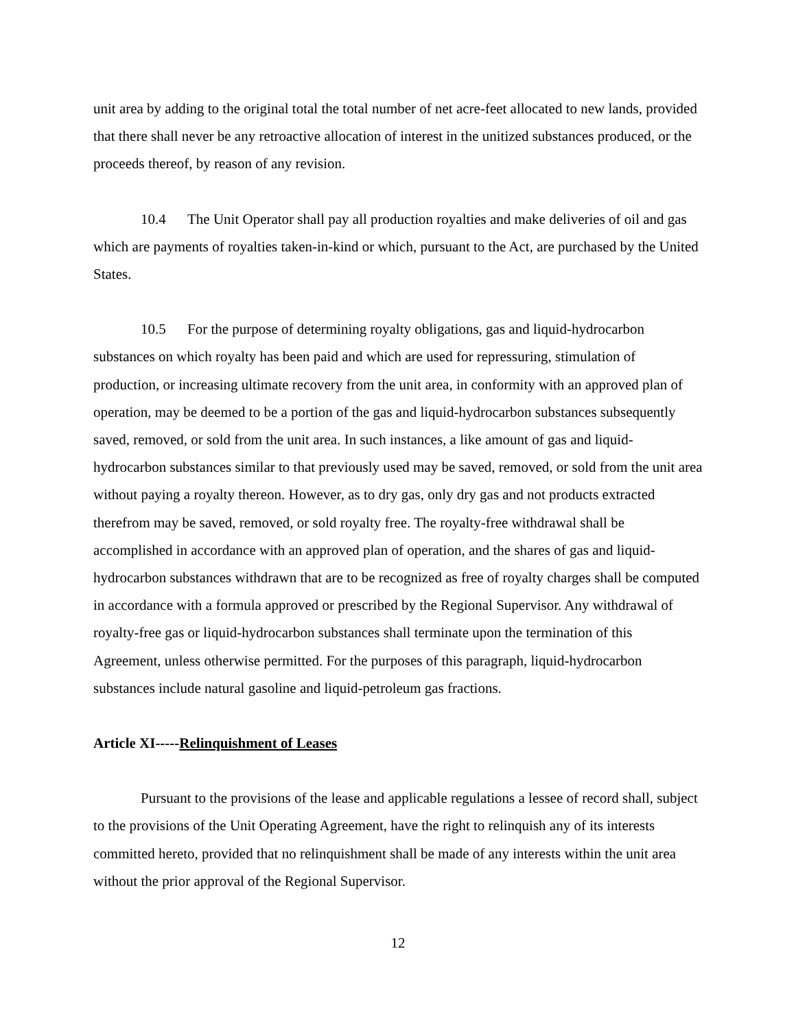unit area by adding to the original total the total number of net acre-feet allocated to new lands, provided that there shall never be any retroactive allocation of interest in the unitized substances produced, or the proceeds thereof, by reason of any revision.
10.4 The Unit Operator shall pay all production royalties and make deliveries of oil and gas which are payments of royalties taken-in-kind or which, pursuant to the Act, are purchased by the United States.
10.5 For the purpose of determining royalty obligations, gas and liquid-hydrocarbon substances on which royalty has been paid and which are used for repressuring, stimulation of production, or increasing ultimate recovery from the unit area, in conformity with an approved plan of operation, may be deemed to be a portion of the gas and liquid-hydrocarbon substances subsequently saved, removed, or sold from the unit area. In such instances, a like amount of gas and liquid-hydrocarbon substances similar to that previously used may be saved, removed, or sold from the unit area without paying a royalty thereon. However, as to dry gas, only dry gas and not products extracted therefrom may be saved, removed, or sold royalty free. The royalty-free withdrawal shall be accomplished in accordance with an approved plan of operation, and the shares of gas and liquid-hydrocarbon substances withdrawn that are to be recognized as free of royalty charges shall be computed in accordance with a formula approved or prescribed by the Regional Supervisor. Any withdrawal of royalty-free gas or liquid-hydrocarbon substances shall terminate upon the termination of this Agreement, unless otherwise permitted. For the purposes of this paragraph, liquid-hydrocarbon substances include natural gasoline and liquid-petroleum gas fractions.
Article XI-----Relinquishment of Leases
Pursuant to the provisions of the lease and applicable regulations a lessee of record shall, subject to the provisions of the Unit Operating Agreement, have the right to relinquish any of its interests committed hereto, provided that no relinquishment shall be made of any interests within the unit area without the prior approval of the Regional Supervisor.
12